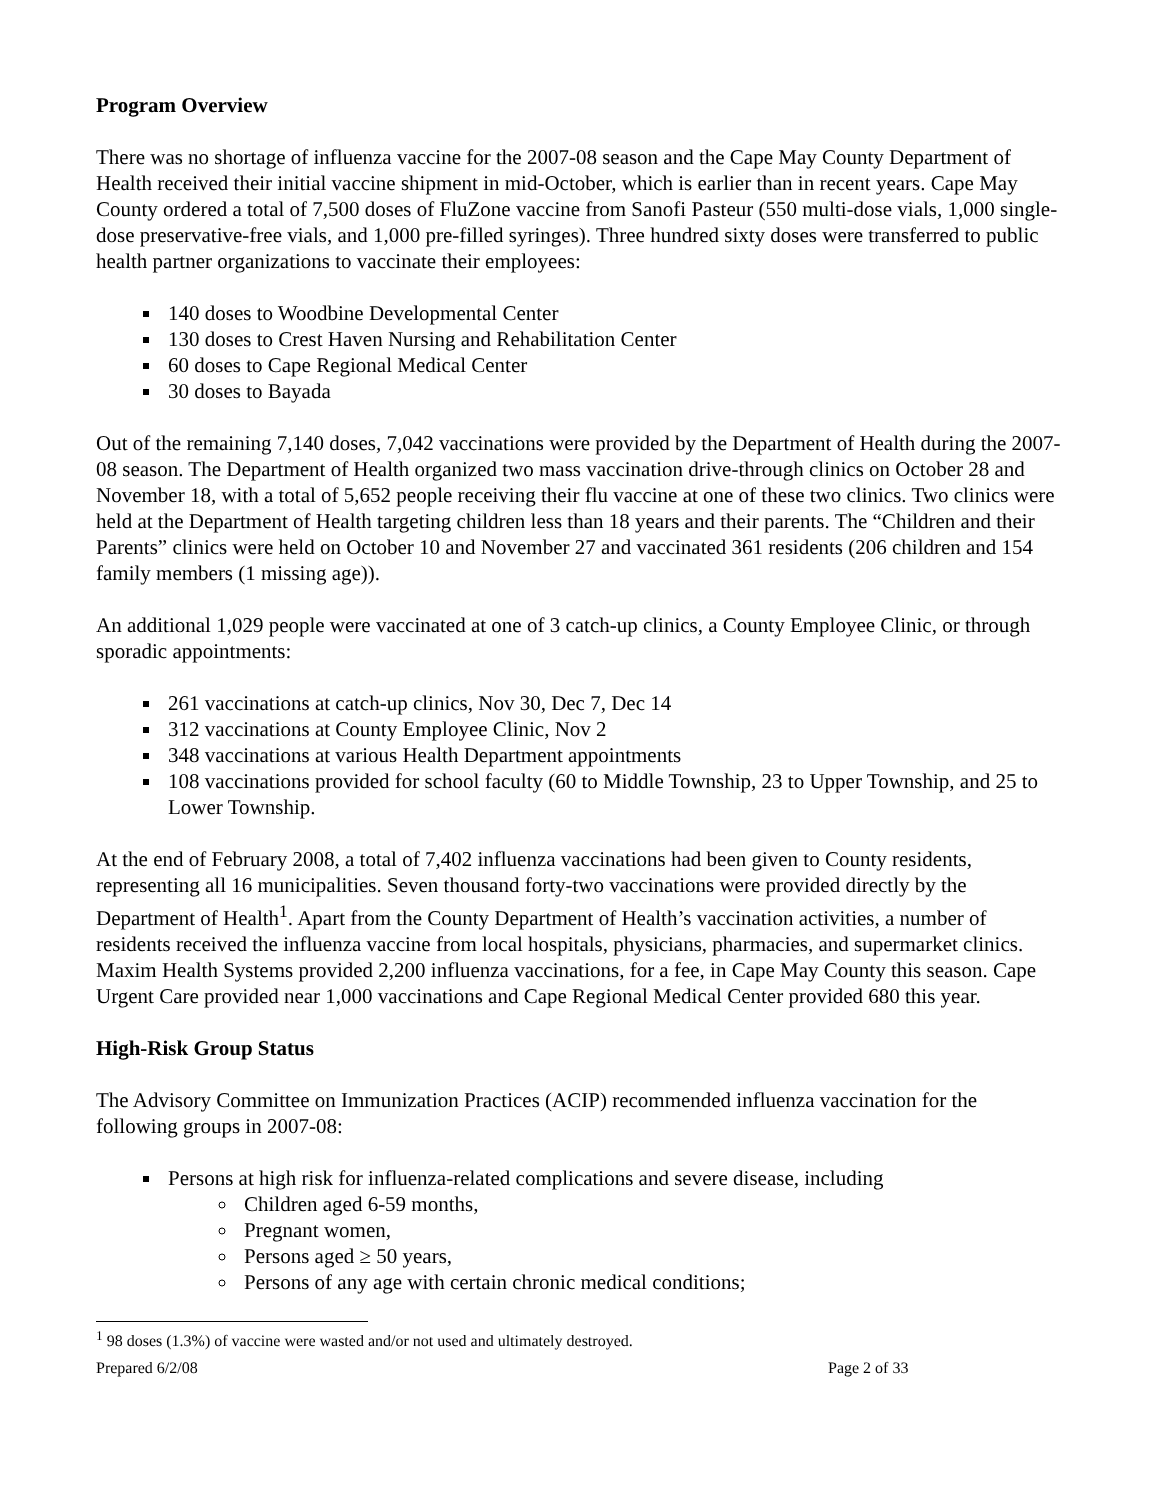Program Overview
There was no shortage of influenza vaccine for the 2007-08 season and the Cape May County Department of Health received their initial vaccine shipment in mid-October, which is earlier than in recent years. Cape May County ordered a total of 7,500 doses of FluZone vaccine from Sanofi Pasteur (550 multi-dose vials, 1,000 single-dose preservative-free vials, and 1,000 pre-filled syringes). Three hundred sixty doses were transferred to public health partner organizations to vaccinate their employees:
140 doses to Woodbine Developmental Center
130 doses to Crest Haven Nursing and Rehabilitation Center
60 doses to Cape Regional Medical Center
30 doses to Bayada
Out of the remaining 7,140 doses, 7,042 vaccinations were provided by the Department of Health during the 2007-08 season. The Department of Health organized two mass vaccination drive-through clinics on October 28 and November 18, with a total of 5,652 people receiving their flu vaccine at one of these two clinics. Two clinics were held at the Department of Health targeting children less than 18 years and their parents. The “Children and their Parents” clinics were held on October 10 and November 27 and vaccinated 361 residents (206 children and 154 family members (1 missing age)).
An additional 1,029 people were vaccinated at one of 3 catch-up clinics, a County Employee Clinic, or through sporadic appointments:
261 vaccinations at catch-up clinics, Nov 30, Dec 7, Dec 14
312 vaccinations at County Employee Clinic, Nov 2
348 vaccinations at various Health Department appointments
108 vaccinations provided for school faculty (60 to Middle Township, 23 to Upper Township, and 25 to Lower Township.
At the end of February 2008, a total of 7,402 influenza vaccinations had been given to County residents, representing all 16 municipalities. Seven thousand forty-two vaccinations were provided directly by the Department of Health<sup>1</sup>. Apart from the County Department of Health’s vaccination activities, a number of residents received the influenza vaccine from local hospitals, physicians, pharmacies, and supermarket clinics. Maxim Health Systems provided 2,200 influenza vaccinations, for a fee, in Cape May County this season. Cape Urgent Care provided near 1,000 vaccinations and Cape Regional Medical Center provided 680 this year.
High-Risk Group Status
The Advisory Committee on Immunization Practices (ACIP) recommended influenza vaccination for the following groups in 2007-08:
Persons at high risk for influenza-related complications and severe disease, including
Children aged 6-59 months,
Pregnant women,
Persons aged ≥ 50 years,
Persons of any age with certain chronic medical conditions;
<sup>1</sup> 98 doses (1.3%) of vaccine were wasted and/or not used and ultimately destroyed.
Prepared 6/2/08 Page 2 of 33